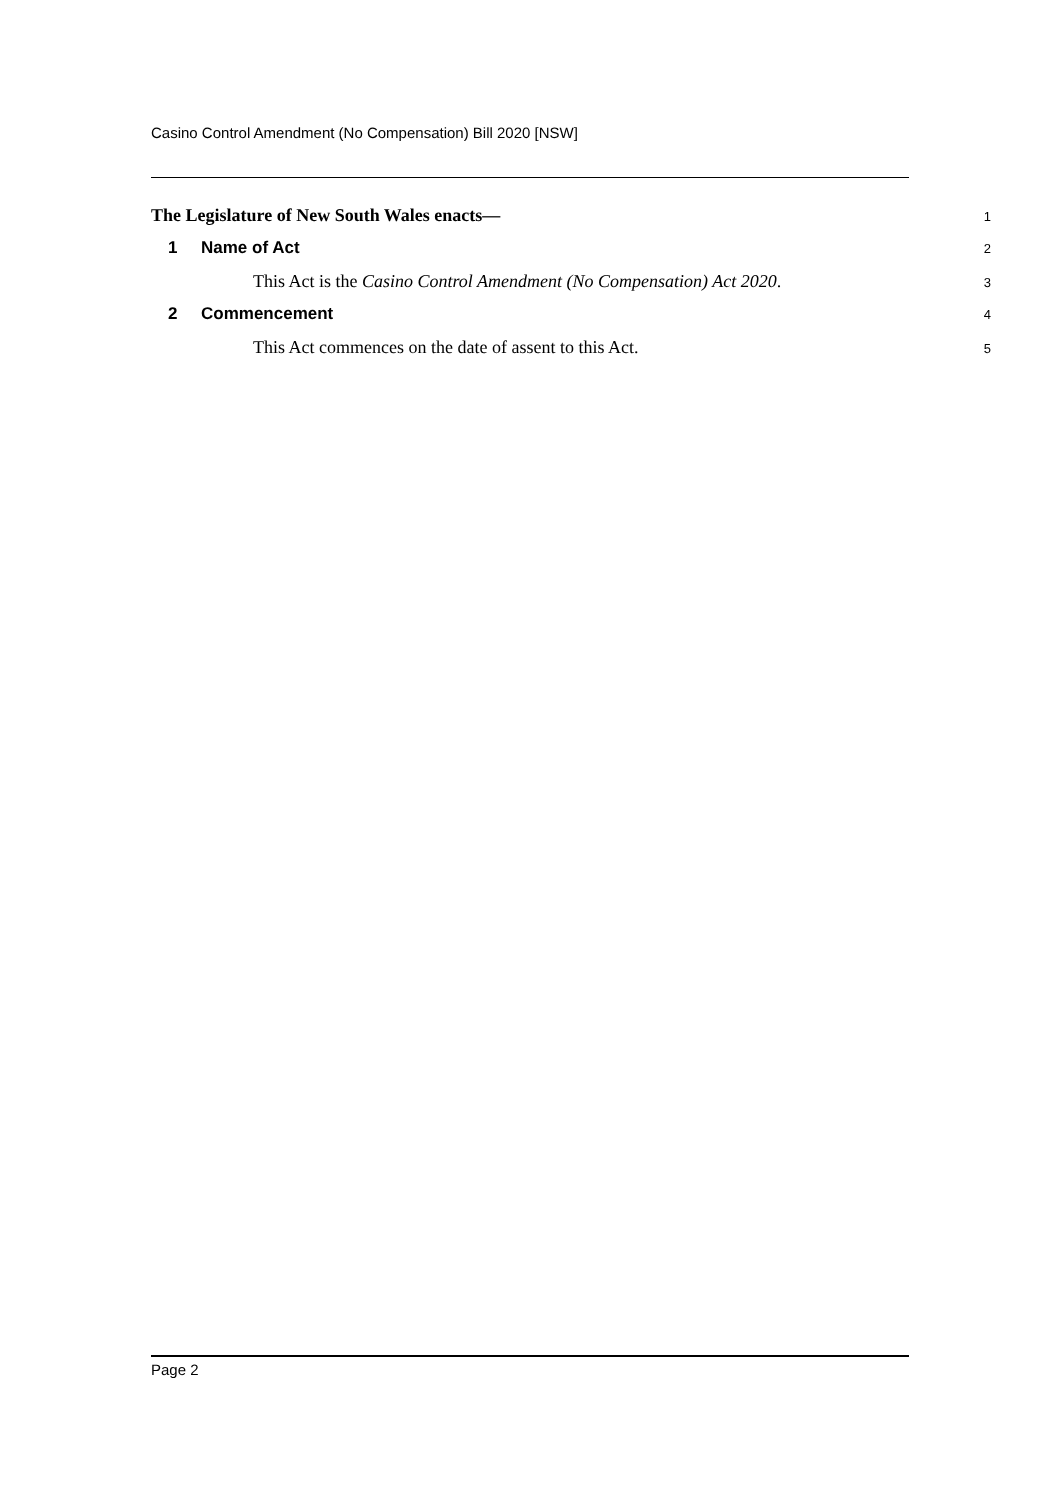Casino Control Amendment (No Compensation) Bill 2020 [NSW]
The Legislature of New South Wales enacts—
1
1 Name of Act
2
This Act is the Casino Control Amendment (No Compensation) Act 2020.
3
2 Commencement
4
This Act commences on the date of assent to this Act.
5
Page 2